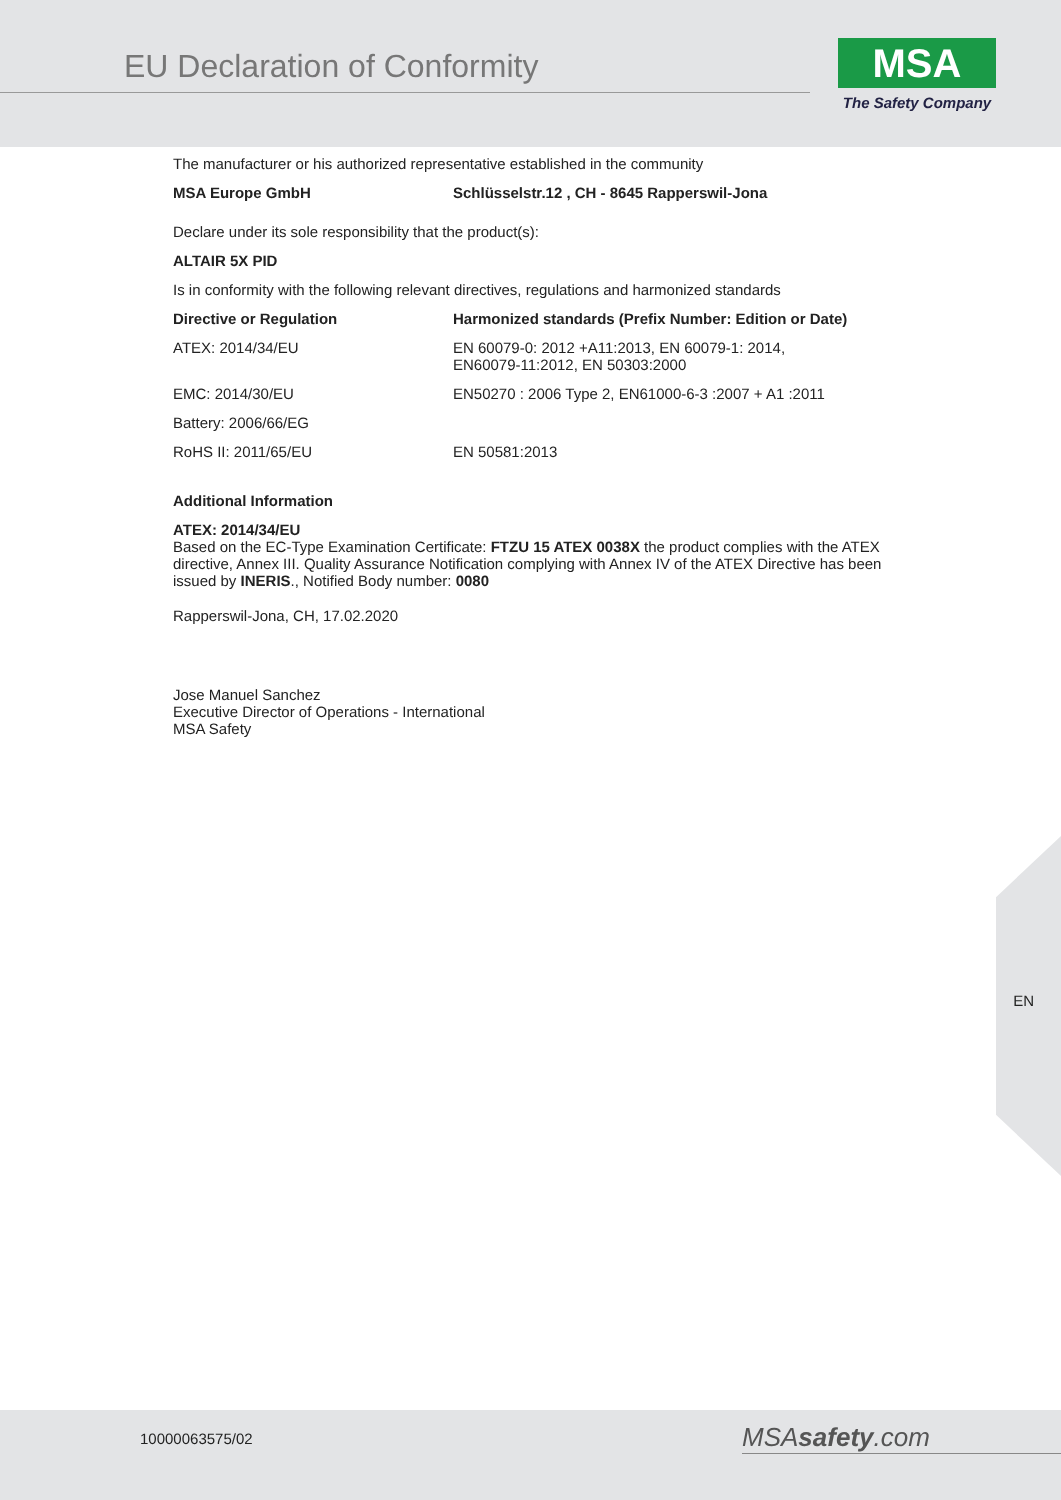EU Declaration of Conformity
MSA
The Safety Company
The manufacturer or his authorized representative established in the community
| MSA Europe GmbH | Schlüsselstr.12 , CH - 8645 Rapperswil-Jona |
| --- | --- |
Declare under its sole responsibility that the product(s):
ALTAIR 5X PID
Is in conformity with the following relevant directives, regulations and harmonized standards
| Directive or Regulation | Harmonized standards (Prefix Number: Edition or Date) |
| --- | --- |
| ATEX: 2014/34/EU | EN 60079-0: 2012 +A11:2013, EN 60079-1: 2014, EN60079-11:2012, EN 50303:2000 |
| EMC: 2014/30/EU | EN50270 : 2006 Type 2, EN61000-6-3 :2007 + A1 :2011 |
| Battery: 2006/66/EG | |
| RoHS II: 2011/65/EU | EN 50581:2013 |
Additional Information
ATEX: 2014/34/EU
Based on the EC-Type Examination Certificate: FTZU 15 ATEX 0038X the product complies with the ATEX directive, Annex III. Quality Assurance Notification complying with Annex IV of the ATEX Directive has been issued by INERIS., Notified Body number: 0080
Rapperswil-Jona, CH, 17.02.2020
Jose Manuel Sanchez
Executive Director of Operations - International
MSA Safety
EN
10000063575/02 MSAsafety.com